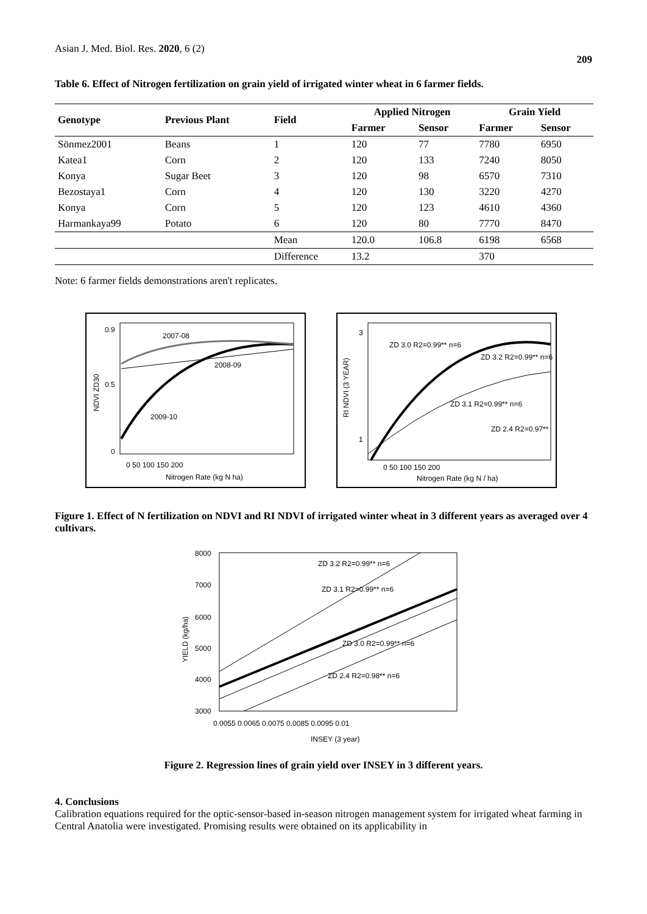Asian J. Med. Biol. Res. 2020, 6 (2) 209
Table 6. Effect of Nitrogen fertilization on grain yield of irrigated winter wheat in 6 farmer fields.
| Genotype | Previous Plant | Field | Applied Nitrogen | | Grain Yield | |
| --- | --- | --- | --- | --- | --- | --- |
| | | | Farmer | Sensor | Farmer | Sensor |
| Sönmez2001 | Beans | 1 | 120 | 77 | 7780 | 6950 |
| Katea1 | Corn | 2 | 120 | 133 | 7240 | 8050 |
| Konya | Sugar Beet | 3 | 120 | 98 | 6570 | 7310 |
| Bezostaya1 | Corn | 4 | 120 | 130 | 3220 | 4270 |
| Konya | Corn | 5 | 120 | 123 | 4610 | 4360 |
| Harmankaya99 | Potato | 6 | 120 | 80 | 7770 | 8470 |
| | | Mean | 120.0 | 106.8 | 6198 | 6568 |
| | | Difference | 13.2 | | 370 | |
Note: 6 farmer fields demonstrations aren't replicates.
2007-08
2008-09
2009-10
0.9
0.5
0
0 50 100 150 200
Nitrogen Rate (kg N ha)
NDVI ZD30
ZD 3.0 R2=0.99** n=6
ZD 3.2 R2=0.99** n=6
ZD 3.1 R2=0.99** n=6
ZD 2.4 R2=0.97**
3
1
0 50 100 150 200
Nitrogen Rate (kg N / ha)
RI NDVI (3 YEAR)
Figure 1. Effect of N fertilization on NDVI and RI NDVI of irrigated winter wheat in 3 different years as averaged over 4 cultivars.
ZD 3.2 R2=0.99** n=6
ZD 3.1 R2=0.99** n=6
ZD 3.0 R2=0.99** n=6
ZD 2.4 R2=0.98** n=6
8000
7000
6000
5000
4000
3000
0.0055 0.0065 0.0075 0.0085 0.0095 0.01
INSEY (3 year)
YIELD (kg/ha)
Figure 2. Regression lines of grain yield over INSEY in 3 different years.
4. Conclusions
Calibration equations required for the optic-sensor-based in-season nitrogen management system for irrigated wheat farming in Central Anatolia were investigated. Promising results were obtained on its applicability in